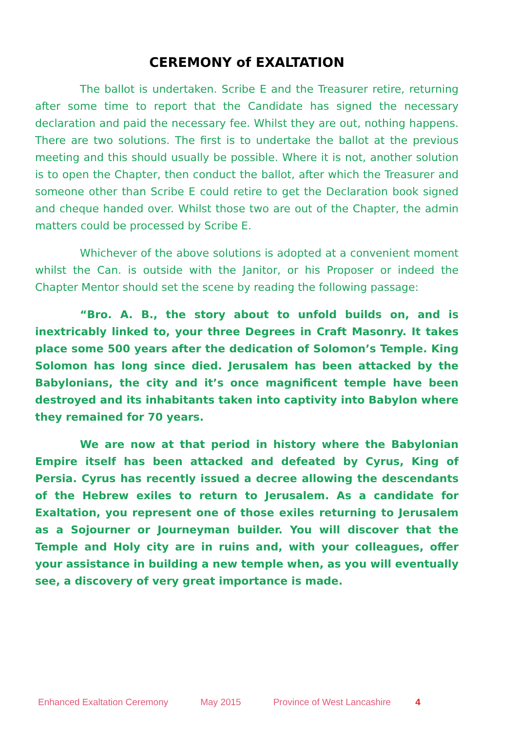CEREMONY of EXALTATION
The ballot is undertaken. Scribe E and the Treasurer retire, returning after some time to report that the Candidate has signed the necessary declaration and paid the necessary fee. Whilst they are out, nothing happens. There are two solutions. The first is to undertake the ballot at the previous meeting and this should usually be possible. Where it is not, another solution is to open the Chapter, then conduct the ballot, after which the Treasurer and someone other than Scribe E could retire to get the Declaration book signed and cheque handed over. Whilst those two are out of the Chapter, the admin matters could be processed by Scribe E.
Whichever of the above solutions is adopted at a convenient moment whilst the Can. is outside with the Janitor, or his Proposer or indeed the Chapter Mentor should set the scene by reading the following passage:
“Bro. A. B., the story about to unfold builds on, and is inextricably linked to, your three Degrees in Craft Masonry. It takes place some 500 years after the dedication of Solomon’s Temple. King Solomon has long since died. Jerusalem has been attacked by the Babylonians, the city and it’s once magnificent temple have been destroyed and its inhabitants taken into captivity into Babylon where they remained for 70 years.
We are now at that period in history where the Babylonian Empire itself has been attacked and defeated by Cyrus, King of Persia. Cyrus has recently issued a decree allowing the descendants of the Hebrew exiles to return to Jerusalem. As a candidate for Exaltation, you represent one of those exiles returning to Jerusalem as a Sojourner or Journeyman builder. You will discover that the Temple and Holy city are in ruins and, with your colleagues, offer your assistance in building a new temple when, as you will eventually see, a discovery of very great importance is made.
Enhanced Exaltation Ceremony May 2015 Province of West Lancashire 4